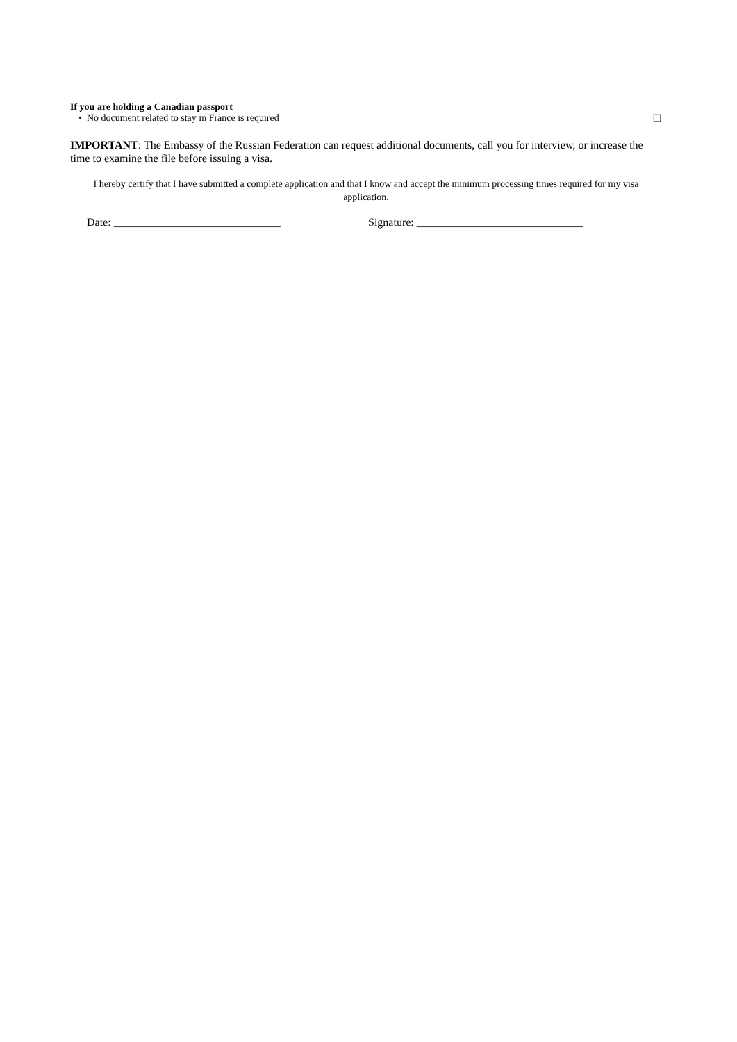If you are holding a Canadian passport
• No document related to stay in France is required ❑
IMPORTANT: The Embassy of the Russian Federation can request additional documents, call you for interview, or increase the time to examine the file before issuing a visa.
I hereby certify that I have submitted a complete application and that I know and accept the minimum processing times required for my visa application.
Date: ______________________________ Signature: ______________________________